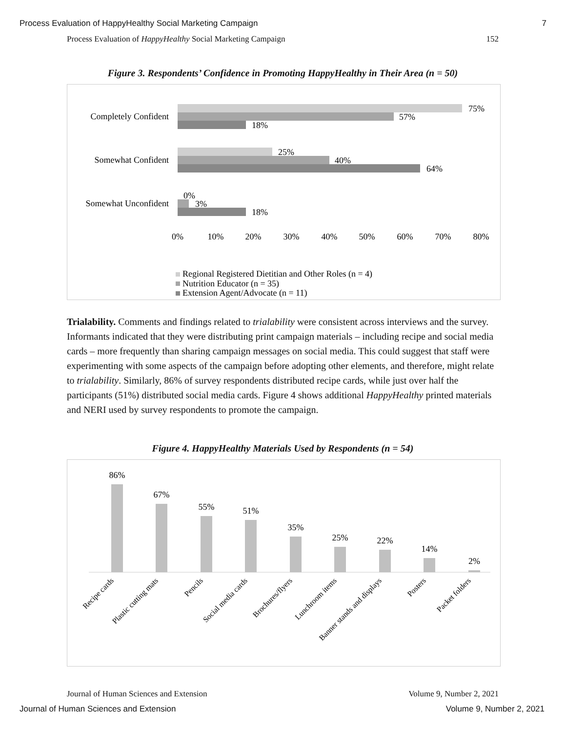Process Evaluation of HappyHealthy Social Marketing Campaign 7
Process Evaluation of HappyHealthy Social Marketing Campaign 152
Figure 3. Respondents’ Confidence in Promoting HappyHealthy in Their Area (n = 50)
Completely Confident
Somewhat Confident
Somewhat Unconfident
75%
57%
18%
25%
40%
64%
0%
3%
18%
0%
10%
20%
30%
40%
50%
60%
70%
80%
Regional Registered Dietitian and Other Roles (n = 4)
Nutrition Educator (n = 35)
Extension Agent/Advocate (n = 11)
Trialability. Comments and findings related to trialability were consistent across interviews and the survey. Informants indicated that they were distributing print campaign materials – including recipe and social media cards – more frequently than sharing campaign messages on social media. This could suggest that staff were experimenting with some aspects of the campaign before adopting other elements, and therefore, might relate to trialability. Similarly, 86% of survey respondents distributed recipe cards, while just over half the participants (51%) distributed social media cards. Figure 4 shows additional HappyHealthy printed materials and NERI used by survey respondents to promote the campaign.
Figure 4. HappyHealthy Materials Used by Respondents (n = 54)
86%
67%
55%
51%
35%
25%
22%
14%
2%
Recipe cards
Plastic cutting mats
Pencils
Social media cards
Brochures/flyers
Lunchroom items
Banner stands and displays
Posters
Packet folders
Journal of Human Sciences and Extension Volume 9, Number 2, 2021
Journal of Human Sciences and Extension Volume 9, Number 2, 2021